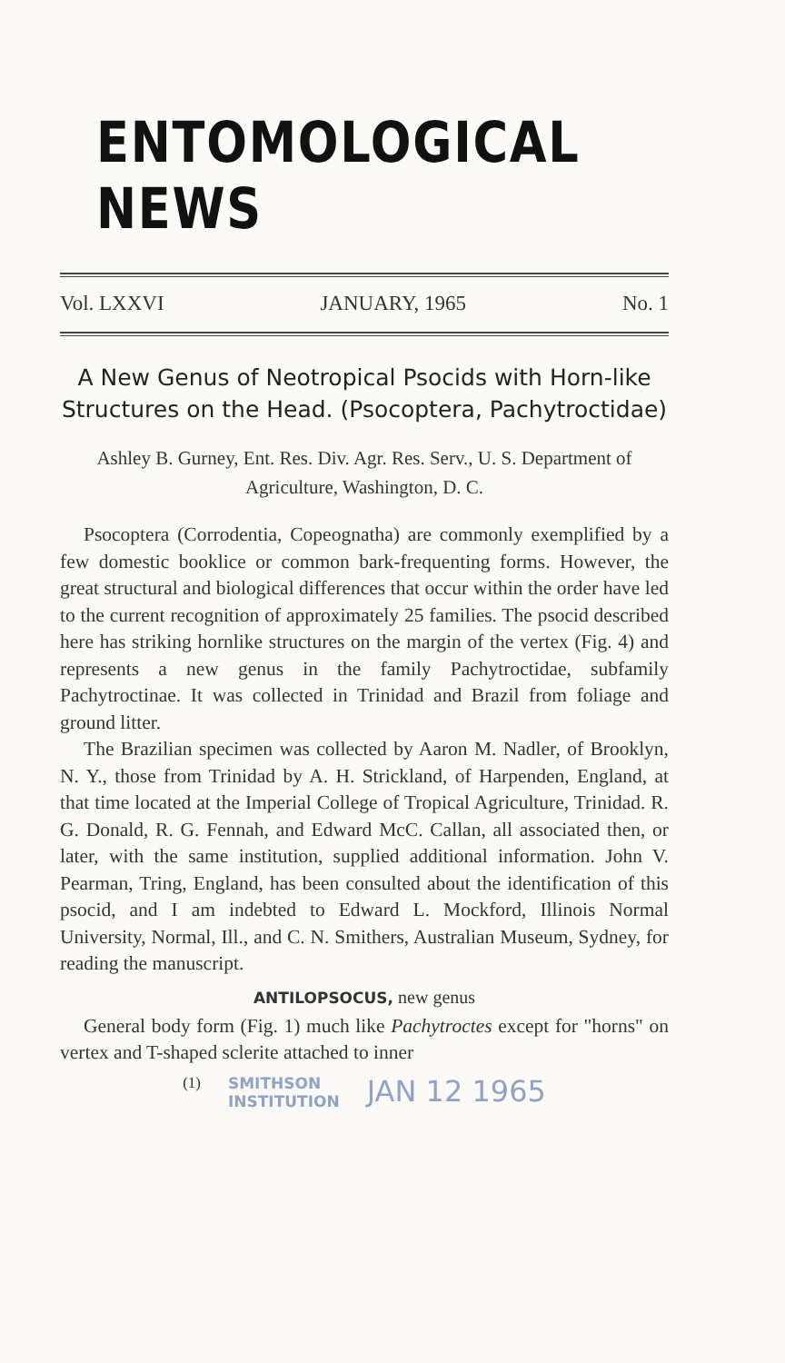ENTOMOLOGICAL NEWS
Vol. LXXVI JANUARY, 1965 No. 1
A New Genus of Neotropical Psocids with Horn-like Structures on the Head. (Psocoptera, Pachytroctidae)
Ashley B. Gurney, Ent. Res. Div. Agr. Res. Serv., U. S. Department of Agriculture, Washington, D. C.
Psocoptera (Corrodentia, Copeognatha) are commonly exemplified by a few domestic booklice or common bark-frequenting forms. However, the great structural and biological differences that occur within the order have led to the current recognition of approximately 25 families. The psocid described here has striking hornlike structures on the margin of the vertex (Fig. 4) and represents a new genus in the family Pachytroctidae, subfamily Pachytroctinae. It was collected in Trinidad and Brazil from foliage and ground litter.
The Brazilian specimen was collected by Aaron M. Nadler, of Brooklyn, N. Y., those from Trinidad by A. H. Strickland, of Harpenden, England, at that time located at the Imperial College of Tropical Agriculture, Trinidad. R. G. Donald, R. G. Fennah, and Edward McC. Callan, all associated then, or later, with the same institution, supplied additional information. John V. Pearman, Tring, England, has been consulted about the identification of this psocid, and I am indebted to Edward L. Mockford, Illinois Normal University, Normal, Ill., and C. N. Smithers, Australian Museum, Sydney, for reading the manuscript.
ANTILOPSOCUS, new genus
General body form (Fig. 1) much like Pachytroctes except for "horns" on vertex and T-shaped sclerite attached to inner
(1) SMITHSON
INSTITUTION JAN 12 1965